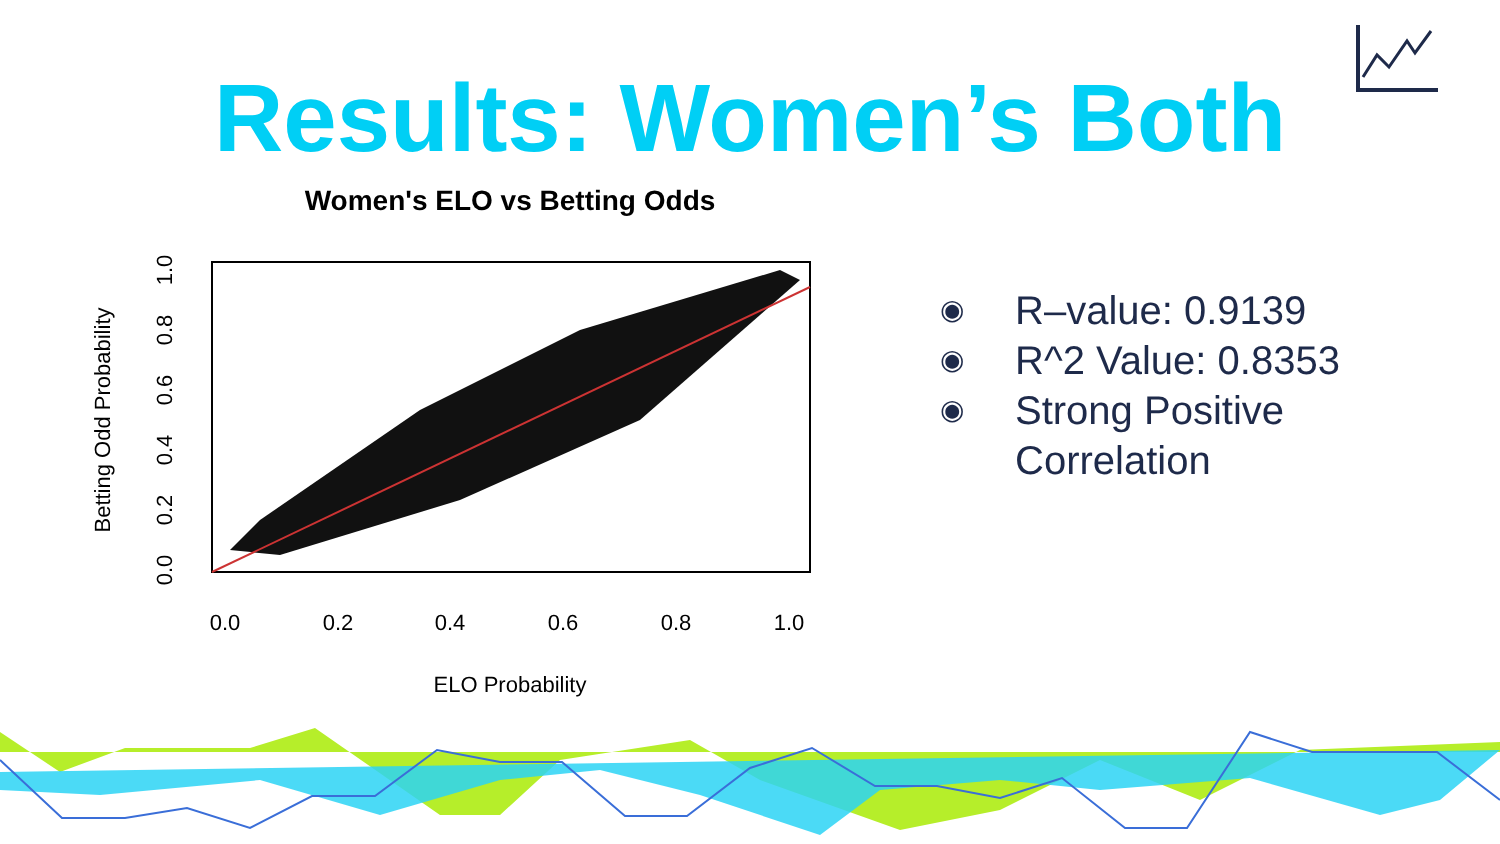Results: Women’s Both
Women's ELO vs Betting Odds
0.0
0.2
0.4
0.6
0.8
1.0
ELO Probability
Betting Odd Probability
0.0
0.2
0.4
0.6
0.8
1.0
◉ R–value: 0.9139
◉ R^2 Value: 0.8353
◉ Strong Positive Correlation